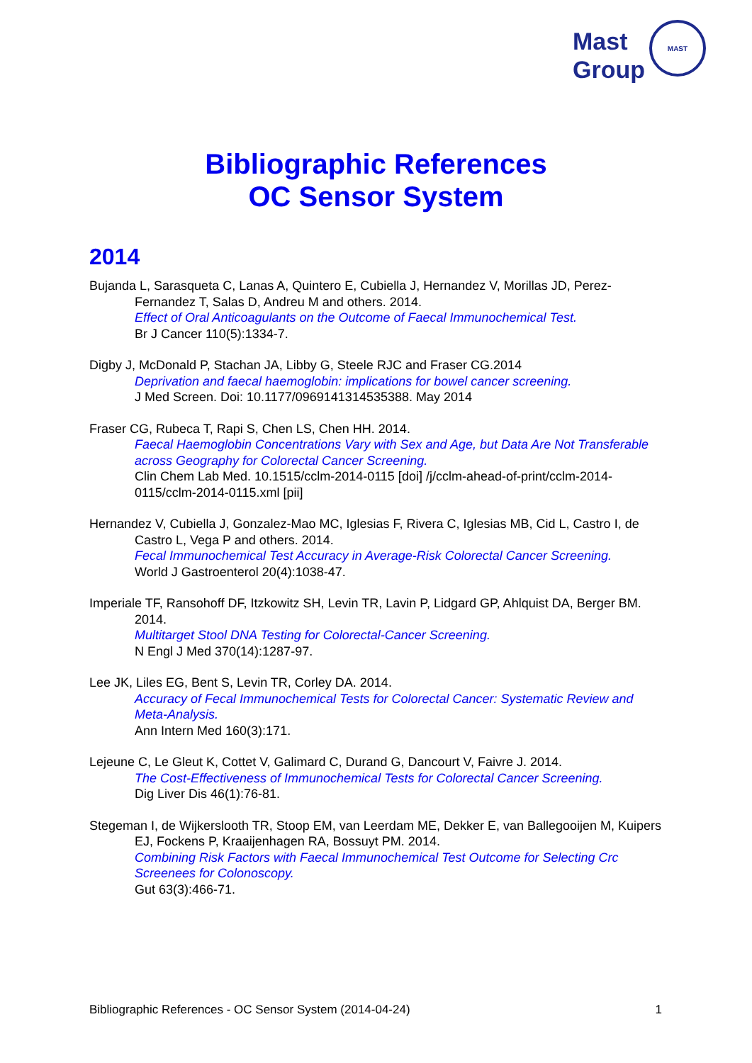Mast
Group
MAST
Bibliographic References
OC Sensor System
2014
Bujanda L, Sarasqueta C, Lanas A, Quintero E, Cubiella J, Hernandez V, Morillas JD, Perez-Fernandez T, Salas D, Andreu M and others. 2014.
Effect of Oral Anticoagulants on the Outcome of Faecal Immunochemical Test.
Br J Cancer 110(5):1334-7.
Digby J, McDonald P, Stachan JA, Libby G, Steele RJC and Fraser CG.2014
Deprivation and faecal haemoglobin: implications for bowel cancer screening.
J Med Screen. Doi: 10.1177/0969141314535388. May 2014
Fraser CG, Rubeca T, Rapi S, Chen LS, Chen HH. 2014.
Faecal Haemoglobin Concentrations Vary with Sex and Age, but Data Are Not Transferable across Geography for Colorectal Cancer Screening.
Clin Chem Lab Med. 10.1515/cclm-2014-0115 [doi] /j/cclm-ahead-of-print/cclm-2014-0115/cclm-2014-0115.xml [pii]
Hernandez V, Cubiella J, Gonzalez-Mao MC, Iglesias F, Rivera C, Iglesias MB, Cid L, Castro I, de Castro L, Vega P and others. 2014.
Fecal Immunochemical Test Accuracy in Average-Risk Colorectal Cancer Screening.
World J Gastroenterol 20(4):1038-47.
Imperiale TF, Ransohoff DF, Itzkowitz SH, Levin TR, Lavin P, Lidgard GP, Ahlquist DA, Berger BM. 2014.
Multitarget Stool DNA Testing for Colorectal-Cancer Screening.
N Engl J Med 370(14):1287-97.
Lee JK, Liles EG, Bent S, Levin TR, Corley DA. 2014.
Accuracy of Fecal Immunochemical Tests for Colorectal Cancer: Systematic Review and Meta-Analysis.
Ann Intern Med 160(3):171.
Lejeune C, Le Gleut K, Cottet V, Galimard C, Durand G, Dancourt V, Faivre J. 2014.
The Cost-Effectiveness of Immunochemical Tests for Colorectal Cancer Screening.
Dig Liver Dis 46(1):76-81.
Stegeman I, de Wijkerslooth TR, Stoop EM, van Leerdam ME, Dekker E, van Ballegooijen M, Kuipers EJ, Fockens P, Kraaijenhagen RA, Bossuyt PM. 2014.
Combining Risk Factors with Faecal Immunochemical Test Outcome for Selecting Crc Screenees for Colonoscopy.
Gut 63(3):466-71.
Bibliographic References - OC Sensor System (2014-04-24) 1